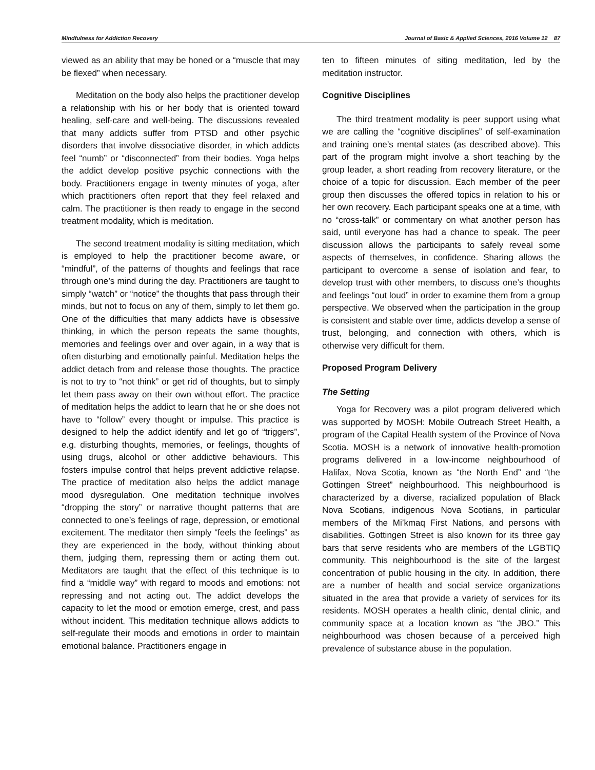Mindfulness for Addiction Recovery Journal of Basic & Applied Sciences, 2016 Volume 12 87
viewed as an ability that may be honed or a “muscle that may be flexed” when necessary.
Meditation on the body also helps the practitioner develop a relationship with his or her body that is oriented toward healing, self-care and well-being. The discussions revealed that many addicts suffer from PTSD and other psychic disorders that involve dissociative disorder, in which addicts feel “numb” or “disconnected” from their bodies. Yoga helps the addict develop positive psychic connections with the body. Practitioners engage in twenty minutes of yoga, after which practitioners often report that they feel relaxed and calm. The practitioner is then ready to engage in the second treatment modality, which is meditation.
The second treatment modality is sitting meditation, which is employed to help the practitioner become aware, or “mindful”, of the patterns of thoughts and feelings that race through one’s mind during the day. Practitioners are taught to simply “watch” or “notice” the thoughts that pass through their minds, but not to focus on any of them, simply to let them go. One of the difficulties that many addicts have is obsessive thinking, in which the person repeats the same thoughts, memories and feelings over and over again, in a way that is often disturbing and emotionally painful. Meditation helps the addict detach from and release those thoughts. The practice is not to try to “not think” or get rid of thoughts, but to simply let them pass away on their own without effort. The practice of meditation helps the addict to learn that he or she does not have to “follow” every thought or impulse. This practice is designed to help the addict identify and let go of “triggers”, e.g. disturbing thoughts, memories, or feelings, thoughts of using drugs, alcohol or other addictive behaviours. This fosters impulse control that helps prevent addictive relapse. The practice of meditation also helps the addict manage mood dysregulation. One meditation technique involves “dropping the story” or narrative thought patterns that are connected to one’s feelings of rage, depression, or emotional excitement. The meditator then simply “feels the feelings” as they are experienced in the body, without thinking about them, judging them, repressing them or acting them out. Meditators are taught that the effect of this technique is to find a “middle way” with regard to moods and emotions: not repressing and not acting out. The addict develops the capacity to let the mood or emotion emerge, crest, and pass without incident. This meditation technique allows addicts to self-regulate their moods and emotions in order to maintain emotional balance. Practitioners engage in
ten to fifteen minutes of siting meditation, led by the meditation instructor.
Cognitive Disciplines
The third treatment modality is peer support using what we are calling the “cognitive disciplines” of self-examination and training one’s mental states (as described above). This part of the program might involve a short teaching by the group leader, a short reading from recovery literature, or the choice of a topic for discussion. Each member of the peer group then discusses the offered topics in relation to his or her own recovery. Each participant speaks one at a time, with no “cross-talk” or commentary on what another person has said, until everyone has had a chance to speak. The peer discussion allows the participants to safely reveal some aspects of themselves, in confidence. Sharing allows the participant to overcome a sense of isolation and fear, to develop trust with other members, to discuss one’s thoughts and feelings “out loud” in order to examine them from a group perspective. We observed when the participation in the group is consistent and stable over time, addicts develop a sense of trust, belonging, and connection with others, which is otherwise very difficult for them.
Proposed Program Delivery
The Setting
Yoga for Recovery was a pilot program delivered which was supported by MOSH: Mobile Outreach Street Health, a program of the Capital Health system of the Province of Nova Scotia. MOSH is a network of innovative health-promotion programs delivered in a low-income neighbourhood of Halifax, Nova Scotia, known as “the North End” and “the Gottingen Street” neighbourhood. This neighbourhood is characterized by a diverse, racialized population of Black Nova Scotians, indigenous Nova Scotians, in particular members of the Mi’kmaq First Nations, and persons with disabilities. Gottingen Street is also known for its three gay bars that serve residents who are members of the LGBTIQ community. This neighbourhood is the site of the largest concentration of public housing in the city. In addition, there are a number of health and social service organizations situated in the area that provide a variety of services for its residents. MOSH operates a health clinic, dental clinic, and community space at a location known as “the JBO.” This neighbourhood was chosen because of a perceived high prevalence of substance abuse in the population.